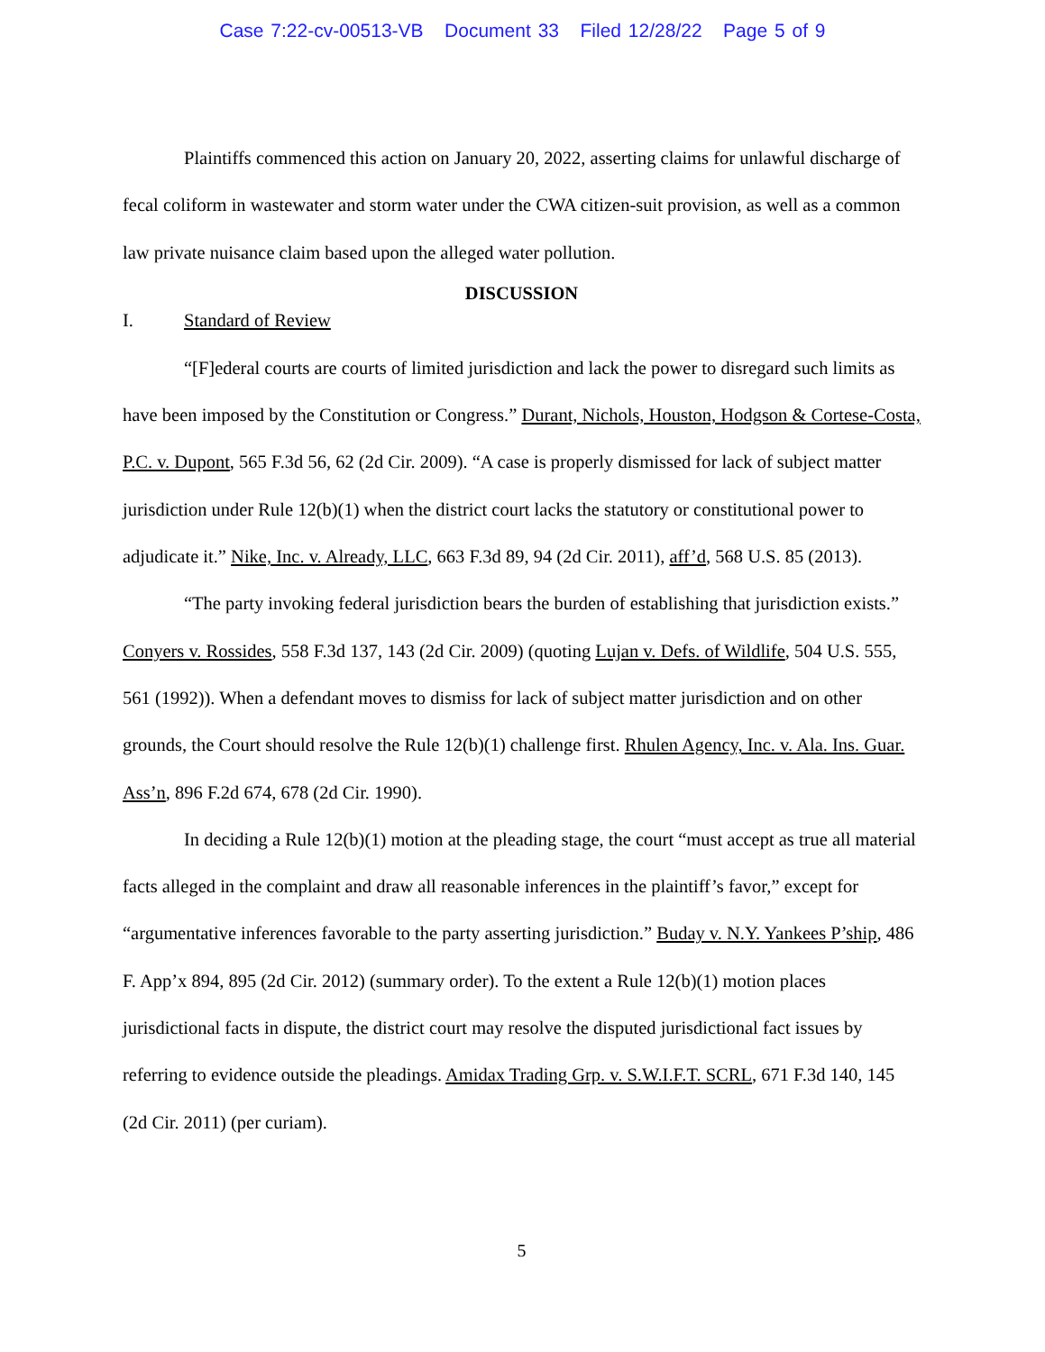Case 7:22-cv-00513-VB Document 33 Filed 12/28/22 Page 5 of 9
Plaintiffs commenced this action on January 20, 2022, asserting claims for unlawful discharge of fecal coliform in wastewater and storm water under the CWA citizen-suit provision, as well as a common law private nuisance claim based upon the alleged water pollution.
DISCUSSION
I. Standard of Review
“[F]ederal courts are courts of limited jurisdiction and lack the power to disregard such limits as have been imposed by the Constitution or Congress.” Durant, Nichols, Houston, Hodgson & Cortese-Costa, P.C. v. Dupont, 565 F.3d 56, 62 (2d Cir. 2009). “A case is properly dismissed for lack of subject matter jurisdiction under Rule 12(b)(1) when the district court lacks the statutory or constitutional power to adjudicate it.” Nike, Inc. v. Already, LLC, 663 F.3d 89, 94 (2d Cir. 2011), aff’d, 568 U.S. 85 (2013).
“The party invoking federal jurisdiction bears the burden of establishing that jurisdiction exists.” Conyers v. Rossides, 558 F.3d 137, 143 (2d Cir. 2009) (quoting Lujan v. Defs. of Wildlife, 504 U.S. 555, 561 (1992)). When a defendant moves to dismiss for lack of subject matter jurisdiction and on other grounds, the Court should resolve the Rule 12(b)(1) challenge first. Rhulen Agency, Inc. v. Ala. Ins. Guar. Ass’n, 896 F.2d 674, 678 (2d Cir. 1990).
In deciding a Rule 12(b)(1) motion at the pleading stage, the court “must accept as true all material facts alleged in the complaint and draw all reasonable inferences in the plaintiff’s favor,” except for “argumentative inferences favorable to the party asserting jurisdiction.” Buday v. N.Y. Yankees P’ship, 486 F. App’x 894, 895 (2d Cir. 2012) (summary order). To the extent a Rule 12(b)(1) motion places jurisdictional facts in dispute, the district court may resolve the disputed jurisdictional fact issues by referring to evidence outside the pleadings. Amidax Trading Grp. v. S.W.I.F.T. SCRL, 671 F.3d 140, 145 (2d Cir. 2011) (per curiam).
5